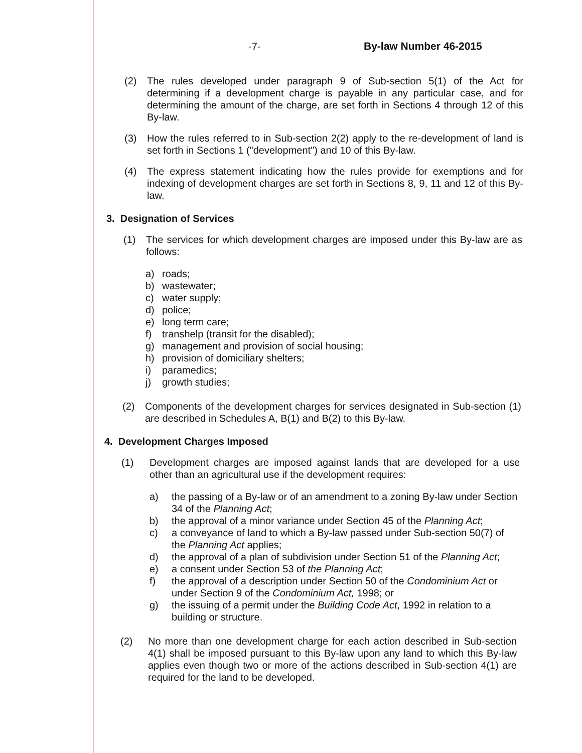-7- By-law Number 46-2015
(2) The rules developed under paragraph 9 of Sub-section 5(1) of the Act for determining if a development charge is payable in any particular case, and for determining the amount of the charge, are set forth in Sections 4 through 12 of this By-law.
(3) How the rules referred to in Sub-section 2(2) apply to the re-development of land is set forth in Sections 1 ("development") and 10 of this By-law.
(4) The express statement indicating how the rules provide for exemptions and for indexing of development charges are set forth in Sections 8, 9, 11 and 12 of this By-law.
3. Designation of Services
(1) The services for which development charges are imposed under this By-law are as follows:
a) roads;
b) wastewater;
c) water supply;
d) police;
e) long term care;
f) transhelp (transit for the disabled);
g) management and provision of social housing;
h) provision of domiciliary shelters;
i) paramedics;
j) growth studies;
(2) Components of the development charges for services designated in Sub-section (1) are described in Schedules A, B(1) and B(2) to this By-law.
4. Development Charges Imposed
(1) Development charges are imposed against lands that are developed for a use other than an agricultural use if the development requires:
a) the passing of a By-law or of an amendment to a zoning By-law under Section 34 of the Planning Act;
b) the approval of a minor variance under Section 45 of the Planning Act;
c) a conveyance of land to which a By-law passed under Sub-section 50(7) of the Planning Act applies;
d) the approval of a plan of subdivision under Section 51 of the Planning Act;
e) a consent under Section 53 of the Planning Act;
f) the approval of a description under Section 50 of the Condominium Act or under Section 9 of the Condominium Act, 1998; or
g) the issuing of a permit under the Building Code Act, 1992 in relation to a building or structure.
(2) No more than one development charge for each action described in Sub-section 4(1) shall be imposed pursuant to this By-law upon any land to which this By-law applies even though two or more of the actions described in Sub-section 4(1) are required for the land to be developed.